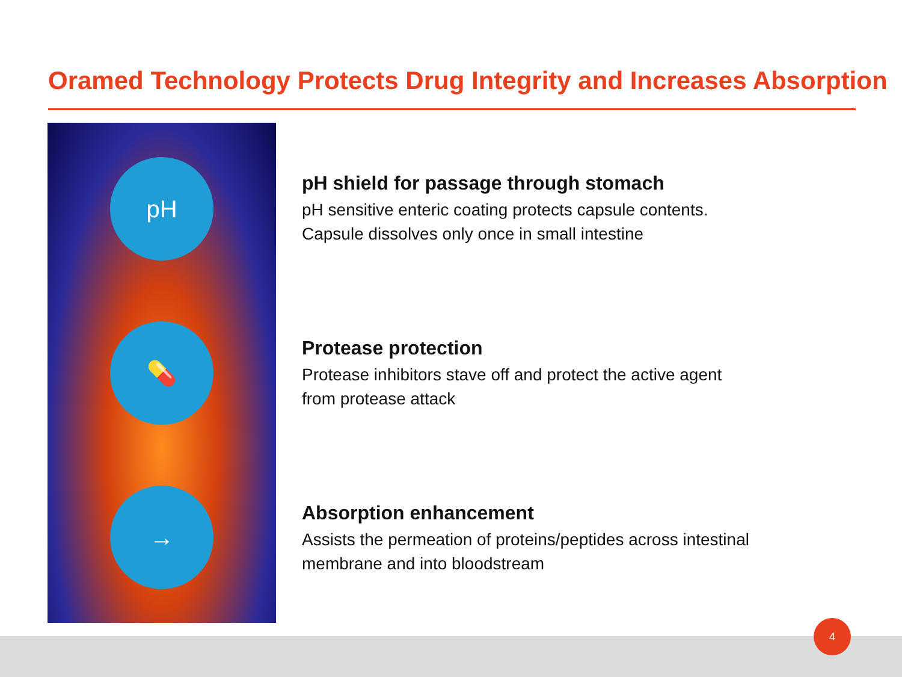Oramed Technology Protects Drug Integrity and Increases Absorption
pH
💊
→
pH shield for passage through stomach
pH sensitive enteric coating protects capsule contents.
Capsule dissolves only once in small intestine
Protease protection
Protease inhibitors stave off and protect the active agent
from protease attack
Absorption enhancement
Assists the permeation of proteins/peptides across intestinal
membrane and into bloodstream
4